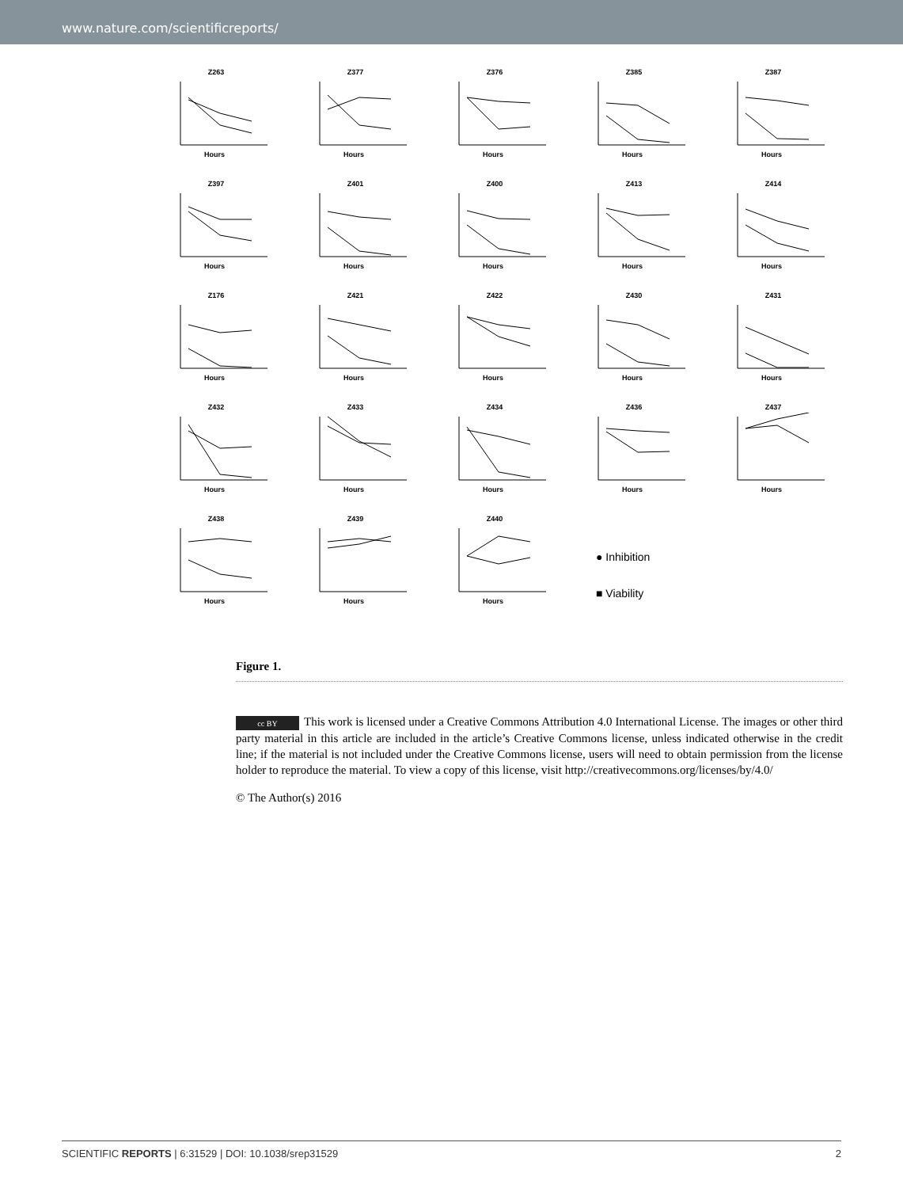www.nature.com/scientificreports/
Z263
Hours
Z377
Hours
Z376
Hours
Z385
Hours
Z387
Hours
Z397
Hours
Z401
Hours
Z400
Hours
Z413
Hours
Z414
Hours
Z176
Hours
Z421
Hours
Z422
Hours
Z430
Hours
Z431
Hours
Z432
Hours
Z433
Hours
Z434
Hours
Z436
Hours
Z437
Hours
Z438
Hours
Z439
Hours
Z440
Hours
● Inhibition
■ Viability
Figure 1.
cc BY This work is licensed under a Creative Commons Attribution 4.0 International License. The images or other third party material in this article are included in the article’s Creative Commons license, unless indicated otherwise in the credit line; if the material is not included under the Creative Commons license, users will need to obtain permission from the license holder to reproduce the material. To view a copy of this license, visit http://creativecommons.org/licenses/by/4.0/
© The Author(s) 2016
SCIENTIFIC REPORTS | 6:31529 | DOI: 10.1038/srep31529 2